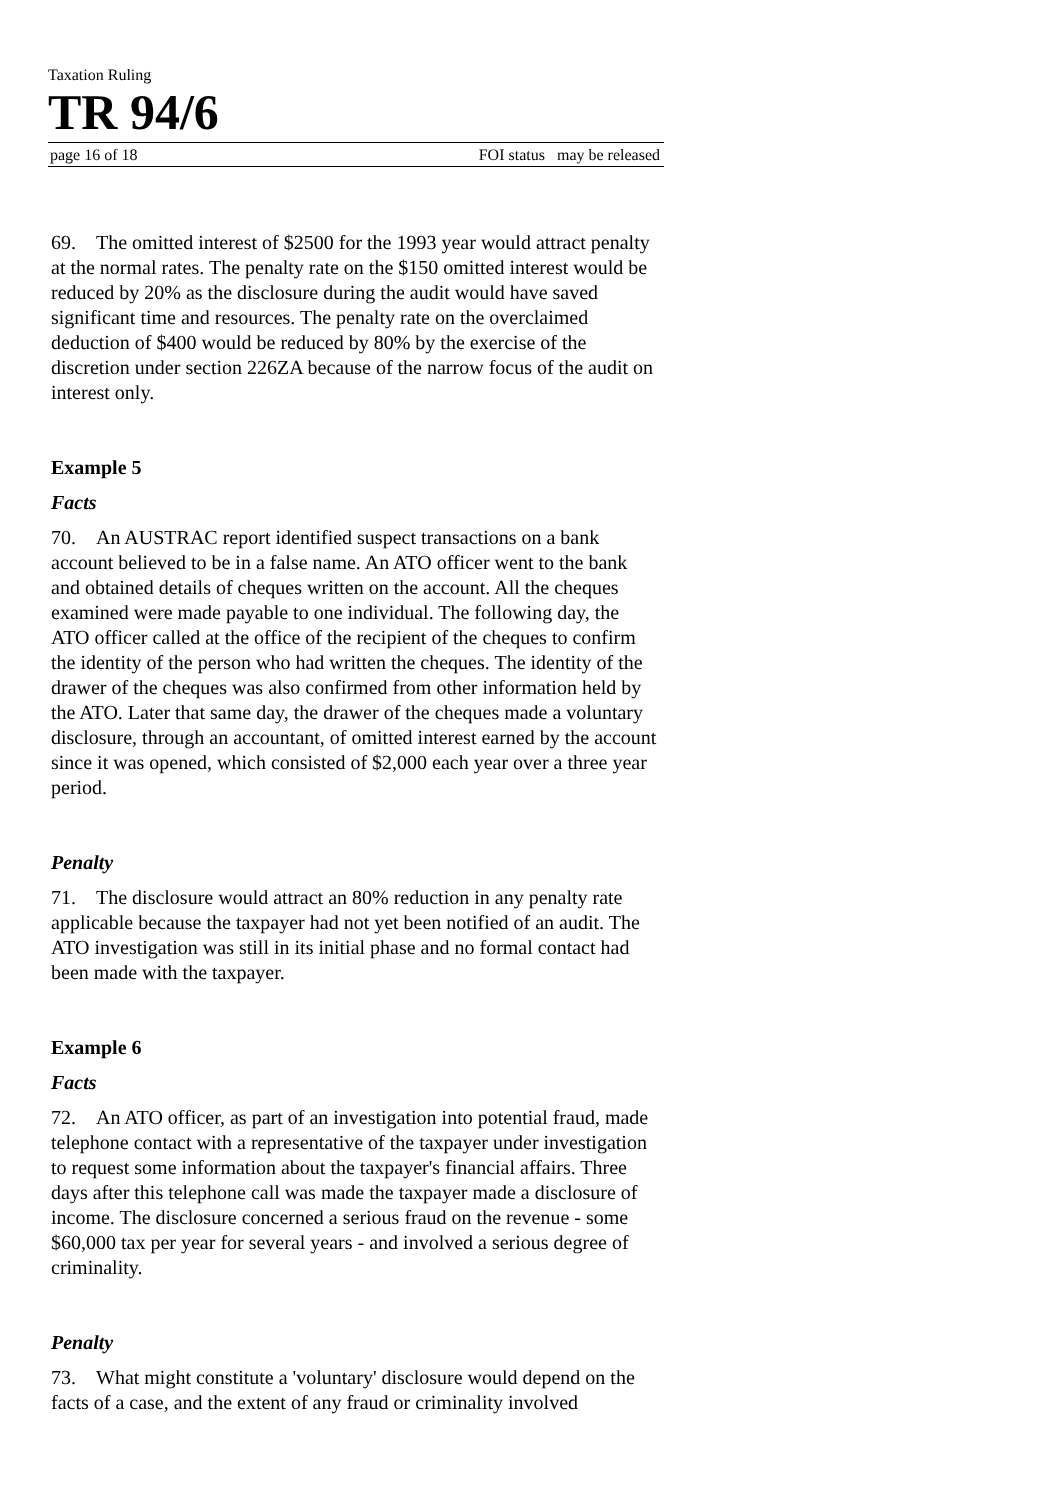Taxation Ruling
TR 94/6
page 16 of 18 FOI status may be released
69. The omitted interest of $2500 for the 1993 year would attract penalty at the normal rates. The penalty rate on the $150 omitted interest would be reduced by 20% as the disclosure during the audit would have saved significant time and resources. The penalty rate on the overclaimed deduction of $400 would be reduced by 80% by the exercise of the discretion under section 226ZA because of the narrow focus of the audit on interest only.
Example 5
Facts
70. An AUSTRAC report identified suspect transactions on a bank account believed to be in a false name. An ATO officer went to the bank and obtained details of cheques written on the account. All the cheques examined were made payable to one individual. The following day, the ATO officer called at the office of the recipient of the cheques to confirm the identity of the person who had written the cheques. The identity of the drawer of the cheques was also confirmed from other information held by the ATO. Later that same day, the drawer of the cheques made a voluntary disclosure, through an accountant, of omitted interest earned by the account since it was opened, which consisted of $2,000 each year over a three year period.
Penalty
71. The disclosure would attract an 80% reduction in any penalty rate applicable because the taxpayer had not yet been notified of an audit. The ATO investigation was still in its initial phase and no formal contact had been made with the taxpayer.
Example 6
Facts
72. An ATO officer, as part of an investigation into potential fraud, made telephone contact with a representative of the taxpayer under investigation to request some information about the taxpayer's financial affairs. Three days after this telephone call was made the taxpayer made a disclosure of income. The disclosure concerned a serious fraud on the revenue - some $60,000 tax per year for several years - and involved a serious degree of criminality.
Penalty
73. What might constitute a 'voluntary' disclosure would depend on the facts of a case, and the extent of any fraud or criminality involved